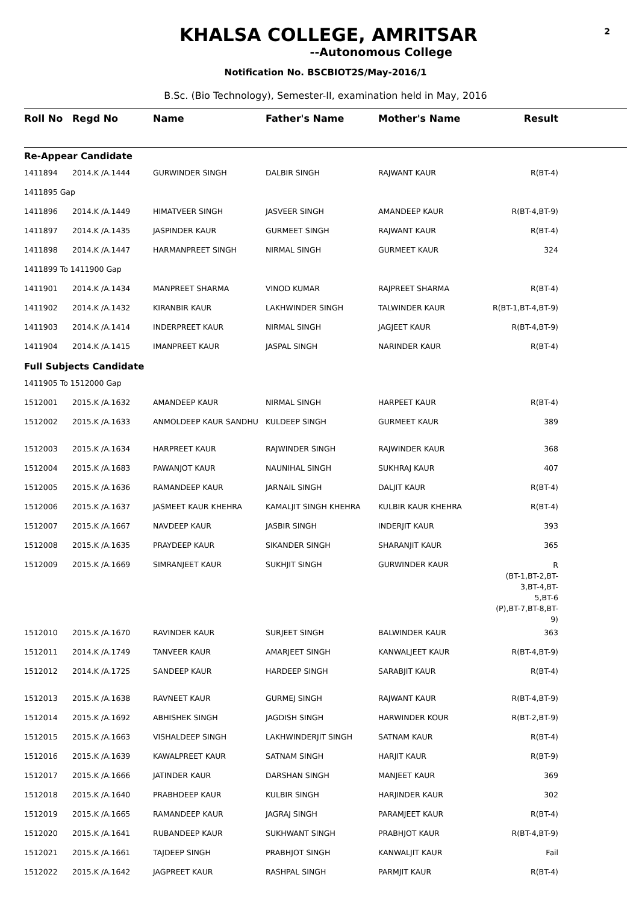2
KHALSA COLLEGE, AMRITSAR
--Autonomous College
Notification No. BSCBIOT2S/May-2016/1
B.Sc. (Bio Technology), Semester-II, examination held in May, 2016
| Roll No | Regd No | Name | Father's Name | Mother's Name | Result | |
| --- | --- | --- | --- | --- | --- | --- |
| Re-Appear Candidate | | | | | | |
| 1411894 | 2014.K /A.1444 | GURWINDER SINGH | DALBIR SINGH | RAJWANT KAUR | R(BT-4) | |
| 1411895 Gap | | | | | | |
| 1411896 | 2014.K /A.1449 | HIMATVEER SINGH | JASVEER SINGH | AMANDEEP KAUR | R(BT-4,BT-9) | |
| 1411897 | 2014.K /A.1435 | JASPINDER KAUR | GURMEET SINGH | RAJWANT KAUR | R(BT-4) | |
| 1411898 | 2014.K /A.1447 | HARMANPREET SINGH | NIRMAL SINGH | GURMEET KAUR | 324 | |
| 1411899 To 1411900 Gap | | | | | | |
| 1411901 | 2014.K /A.1434 | MANPREET SHARMA | VINOD KUMAR | RAJPREET SHARMA | R(BT-4) | |
| 1411902 | 2014.K /A.1432 | KIRANBIR KAUR | LAKHWINDER SINGH | TALWINDER KAUR | R(BT-1,BT-4,BT-9) | |
| 1411903 | 2014.K /A.1414 | INDERPREET KAUR | NIRMAL SINGH | JAGJEET KAUR | R(BT-4,BT-9) | |
| 1411904 | 2014.K /A.1415 | IMANPREET KAUR | JASPAL SINGH | NARINDER KAUR | R(BT-4) | |
| Full Subjects Candidate | | | | | | |
| 1411905 To 1512000 Gap | | | | | | |
| 1512001 | 2015.K /A.1632 | AMANDEEP KAUR | NIRMAL SINGH | HARPEET KAUR | R(BT-4) | |
| 1512002 | 2015.K /A.1633 | ANMOLDEEP KAUR SANDHU | KULDEEP SINGH | GURMEET KAUR | 389 | |
| 1512003 | 2015.K /A.1634 | HARPREET KAUR | RAJWINDER SINGH | RAJWINDER KAUR | 368 | |
| 1512004 | 2015.K /A.1683 | PAWANJOT KAUR | NAUNIHAL SINGH | SUKHRAJ KAUR | 407 | |
| 1512005 | 2015.K /A.1636 | RAMANDEEP KAUR | JARNAIL SINGH | DALJIT KAUR | R(BT-4) | |
| 1512006 | 2015.K /A.1637 | JASMEET KAUR KHEHRA | KAMALJIT SINGH KHEHRA | KULBIR KAUR KHEHRA | R(BT-4) | |
| 1512007 | 2015.K /A.1667 | NAVDEEP KAUR | JASBIR SINGH | INDERJIT KAUR | 393 | |
| 1512008 | 2015.K /A.1635 | PRAYDEEP KAUR | SIKANDER SINGH | SHARANJIT KAUR | 365 | |
| 1512009 | 2015.K /A.1669 | SIMRANJEET KAUR | SUKHJIT SINGH | GURWINDER KAUR | R (BT-1,BT-2,BT-3,BT-4,BT- 5,BT-6 (P),BT-7,BT-8,BT-9) | |
| 1512010 | 2015.K /A.1670 | RAVINDER KAUR | SURJEET SINGH | BALWINDER KAUR | 363 | |
| 1512011 | 2014.K /A.1749 | TANVEER KAUR | AMARJEET SINGH | KANWALJEET KAUR | R(BT-4,BT-9) | |
| 1512012 | 2014.K /A.1725 | SANDEEP KAUR | HARDEEP SINGH | SARABJIT KAUR | R(BT-4) | |
| 1512013 | 2015.K /A.1638 | RAVNEET KAUR | GURMEJ SINGH | RAJWANT KAUR | R(BT-4,BT-9) | |
| 1512014 | 2015.K /A.1692 | ABHISHEK SINGH | JAGDISH SINGH | HARWINDER KOUR | R(BT-2,BT-9) | |
| 1512015 | 2015.K /A.1663 | VISHALDEEP SINGH | LAKHWINDERJIT SINGH | SATNAM KAUR | R(BT-4) | |
| 1512016 | 2015.K /A.1639 | KAWALPREET KAUR | SATNAM SINGH | HARJIT KAUR | R(BT-9) | |
| 1512017 | 2015.K /A.1666 | JATINDER KAUR | DARSHAN SINGH | MANJEET KAUR | 369 | |
| 1512018 | 2015.K /A.1640 | PRABHDEEP KAUR | KULBIR SINGH | HARJINDER KAUR | 302 | |
| 1512019 | 2015.K /A.1665 | RAMANDEEP KAUR | JAGRAJ SINGH | PARAMJEET KAUR | R(BT-4) | |
| 1512020 | 2015.K /A.1641 | RUBANDEEP KAUR | SUKHWANT SINGH | PRABHJOT KAUR | R(BT-4,BT-9) | |
| 1512021 | 2015.K /A.1661 | TAJDEEP SINGH | PRABHJOT SINGH | KANWALJIT KAUR | Fail | |
| 1512022 | 2015.K /A.1642 | JAGPREET KAUR | RASHPAL SINGH | PARMJIT KAUR | R(BT-4) | |